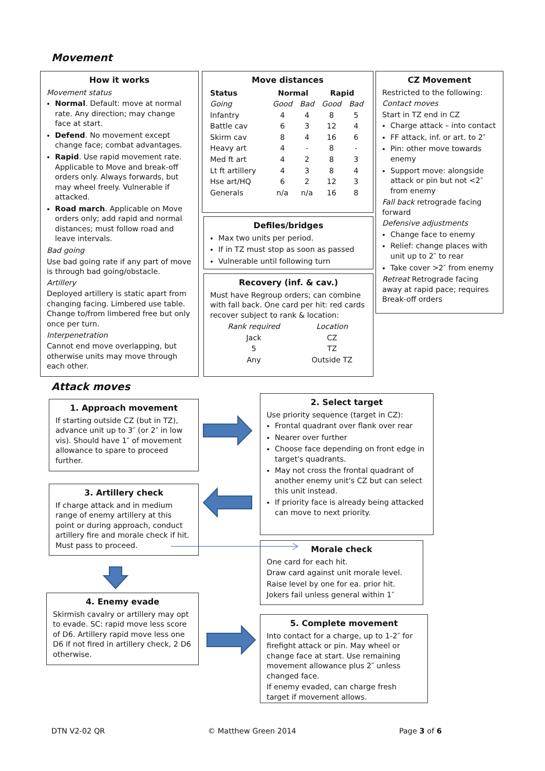Movement
How it works
Movement status
Normal. Default: move at normal rate. Any direction; may change face at start.
Defend. No movement except change face; combat advantages.
Rapid. Use rapid movement rate. Applicable to Move and break-off orders only. Always forwards, but may wheel freely. Vulnerable if attacked.
Road march. Applicable on Move orders only; add rapid and normal distances; must follow road and leave intervals.
Bad going
Use bad going rate if any part of move is through bad going/obstacle.
Artillery
Deployed artillery is static apart from changing facing. Limbered use table. Change to/from limbered free but only once per turn.
Interpenetration
Cannot end move overlapping, but otherwise units may move through each other.
Move distances
| Status | Normal | | Rapid | |
| --- | --- | --- | --- | --- |
| Going | Good | Bad | Good | Bad |
| Infantry | 4 | 4 | 8 | 5 |
| Battle cav | 6 | 3 | 12 | 4 |
| Skirm cav | 8 | 4 | 16 | 6 |
| Heavy art | 4 | - | 8 | - |
| Med ft art | 4 | 2 | 8 | 3 |
| Lt ft artillery | 4 | 3 | 8 | 4 |
| Hse art/HQ | 6 | 2 | 12 | 3 |
| Generals | n/a | n/a | 16 | 8 |
Defiles/bridges
Max two units per period.
If in TZ must stop as soon as passed
Vulnerable until following turn
Recovery (inf. & cav.)
Must have Regroup orders; can combine with fall back. One card per hit: red cards recover subject to rank & location:
| Rank required | Location |
| Jack | CZ |
| 5 | TZ |
| Any | Outside TZ |
CZ Movement
Restricted to the following:
Contact moves
Start in TZ end in CZ
Charge attack – into contact
FF attack, inf. or art. to 2″
Pin: other move towards enemy
Support move: alongside attack or pin but not <2″ from enemy
Fall back retrograde facing forward
Defensive adjustments
Change face to enemy
Relief: change places with unit up to 2″ to rear
Take cover >2″ from enemy
Retreat Retrograde facing away at rapid pace; requires Break-off orders
Attack moves
1. Approach movement
If starting outside CZ (but in TZ), advance unit up to 3″ (or 2″ in low vis). Should have 1″ of movement allowance to spare to proceed further.
3. Artillery check
If charge attack and in medium range of enemy artillery at this point or during approach, conduct artillery fire and morale check if hit. Must pass to proceed.
4. Enemy evade
Skirmish cavalry or artillery may opt to evade. SC: rapid move less score of D6. Artillery rapid move less one D6 if not fired in artillery check, 2 D6 otherwise.
2. Select target
Use priority sequence (target in CZ):
Frontal quadrant over flank over rear
Nearer over further
Choose face depending on front edge in target's quadrants.
May not cross the frontal quadrant of another enemy unit's CZ but can select this unit instead.
If priority face is already being attacked can move to next priority.
Morale check
One card for each hit.
Draw card against unit morale level.
Raise level by one for ea. prior hit.
Jokers fail unless general within 1″
5. Complete movement
Into contact for a charge, up to 1-2″ for firefight attack or pin. May wheel or change face at start. Use remaining movement allowance plus 2″ unless changed face.
If enemy evaded, can charge fresh target if movement allows.
DTN V2-02 QR © Matthew Green 2014 Page 3 of 6